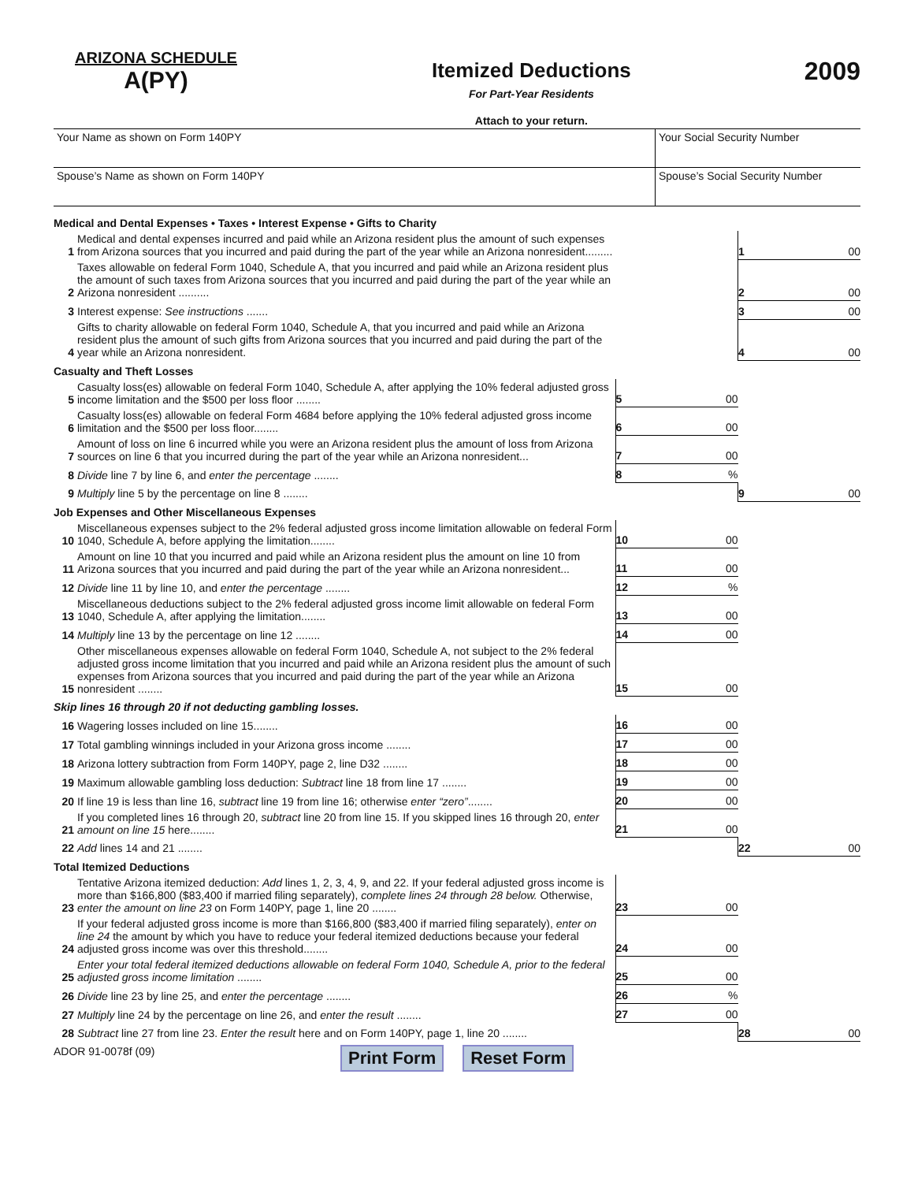ARIZONA SCHEDULE
A(PY)
Itemized Deductions
For Part-Year Residents
Attach to your return.
2009
| Your Name as shown on Form 140PY | Your Social Security Number |
| Spouse’s Name as shown on Form 140PY | Spouse’s Social Security Number |
| Medical and Dental Expenses • Taxes • Interest Expense • Gifts to Charity | | | | | |
| 1 | Medical and dental expenses incurred and paid while an Arizona resident plus the amount of such expenses from Arizona sources that you incurred and paid during the part of the year while an Arizona nonresident......... | | | 1 | 00 |
| 2 | Taxes allowable on federal Form 1040, Schedule A, that you incurred and paid while an Arizona resident plus the amount of such taxes from Arizona sources that you incurred and paid during the part of the year while an Arizona nonresident .......... | | | 2 | 00 |
| 3 | Interest expense: See instructions ....... | | | 3 | 00 |
| 4 | Gifts to charity allowable on federal Form 1040, Schedule A, that you incurred and paid while an Arizona resident plus the amount of such gifts from Arizona sources that you incurred and paid during the part of the year while an Arizona nonresident. | | | 4 | 00 |
| Casualty and Theft Losses | | | | | |
| 5 | Casualty loss(es) allowable on federal Form 1040, Schedule A, after applying the 10% federal adjusted gross income limitation and the $500 per loss floor ........ | 5 | 00 | | |
| 6 | Casualty loss(es) allowable on federal Form 4684 before applying the 10% federal adjusted gross income limitation and the $500 per loss floor........ | 6 | 00 | | |
| 7 | Amount of loss on line 6 incurred while you were an Arizona resident plus the amount of loss from Arizona sources on line 6 that you incurred during the part of the year while an Arizona nonresident... | 7 | 00 | | |
| 8 | Divide line 7 by line 6, and enter the percentage ........ | 8 | % | | |
| 9 | Multiply line 5 by the percentage on line 8 ........ | | | 9 | 00 |
| Job Expenses and Other Miscellaneous Expenses | | | | | |
| 10 | Miscellaneous expenses subject to the 2% federal adjusted gross income limitation allowable on federal Form 1040, Schedule A, before applying the limitation........ | 10 | 00 | | |
| 11 | Amount on line 10 that you incurred and paid while an Arizona resident plus the amount on line 10 from Arizona sources that you incurred and paid during the part of the year while an Arizona nonresident... | 11 | 00 | | |
| 12 | Divide line 11 by line 10, and enter the percentage ........ | 12 | % | | |
| 13 | Miscellaneous deductions subject to the 2% federal adjusted gross income limit allowable on federal Form 1040, Schedule A, after applying the limitation........ | 13 | 00 | | |
| 14 | Multiply line 13 by the percentage on line 12 ........ | 14 | 00 | | |
| 15 | Other miscellaneous expenses allowable on federal Form 1040, Schedule A, not subject to the 2% federal adjusted gross income limitation that you incurred and paid while an Arizona resident plus the amount of such expenses from Arizona sources that you incurred and paid during the part of the year while an Arizona nonresident ........ | 15 | 00 | | |
| Skip lines 16 through 20 if not deducting gambling losses. | | | | | |
| 16 | Wagering losses included on line 15........ | 16 | 00 | | |
| 17 | Total gambling winnings included in your Arizona gross income ........ | 17 | 00 | | |
| 18 | Arizona lottery subtraction from Form 140PY, page 2, line D32 ........ | 18 | 00 | | |
| 19 | Maximum allowable gambling loss deduction: Subtract line 18 from line 17 ........ | 19 | 00 | | |
| 20 | If line 19 is less than line 16, subtract line 19 from line 16; otherwise enter “zero” ........ | 20 | 00 | | |
| 21 | If you completed lines 16 through 20, subtract line 20 from line 15. If you skipped lines 16 through 20, enter amount on line 15 here........ | 21 | 00 | | |
| 22 | Add lines 14 and 21 ........ | | | 22 | 00 |
| Total Itemized Deductions | | | | | |
| 23 | Tentative Arizona itemized deduction: Add lines 1, 2, 3, 4, 9, and 22. If your federal adjusted gross income is more than $166,800 ($83,400 if married filing separately), complete lines 24 through 28 below. Otherwise, enter the amount on line 23 on Form 140PY, page 1, line 20 ........ | 23 | 00 | | |
| 24 | If your federal adjusted gross income is more than $166,800 ($83,400 if married filing separately), enter on line 24 the amount by which you have to reduce your federal itemized deductions because your federal adjusted gross income was over this threshold........ | 24 | 00 | | |
| 25 | Enter your total federal itemized deductions allowable on federal Form 1040, Schedule A, prior to the federal adjusted gross income limitation ........ | 25 | 00 | | |
| 26 | Divide line 23 by line 25, and enter the percentage ........ | 26 | % | | |
| 27 | Multiply line 24 by the percentage on line 26, and enter the result ........ | 27 | 00 | | |
| 28 | Subtract line 27 from line 23. Enter the result here and on Form 140PY, page 1, line 20 ........ | | | 28 | 00 |
ADOR 91-0078f (09)
Print Form Reset Form